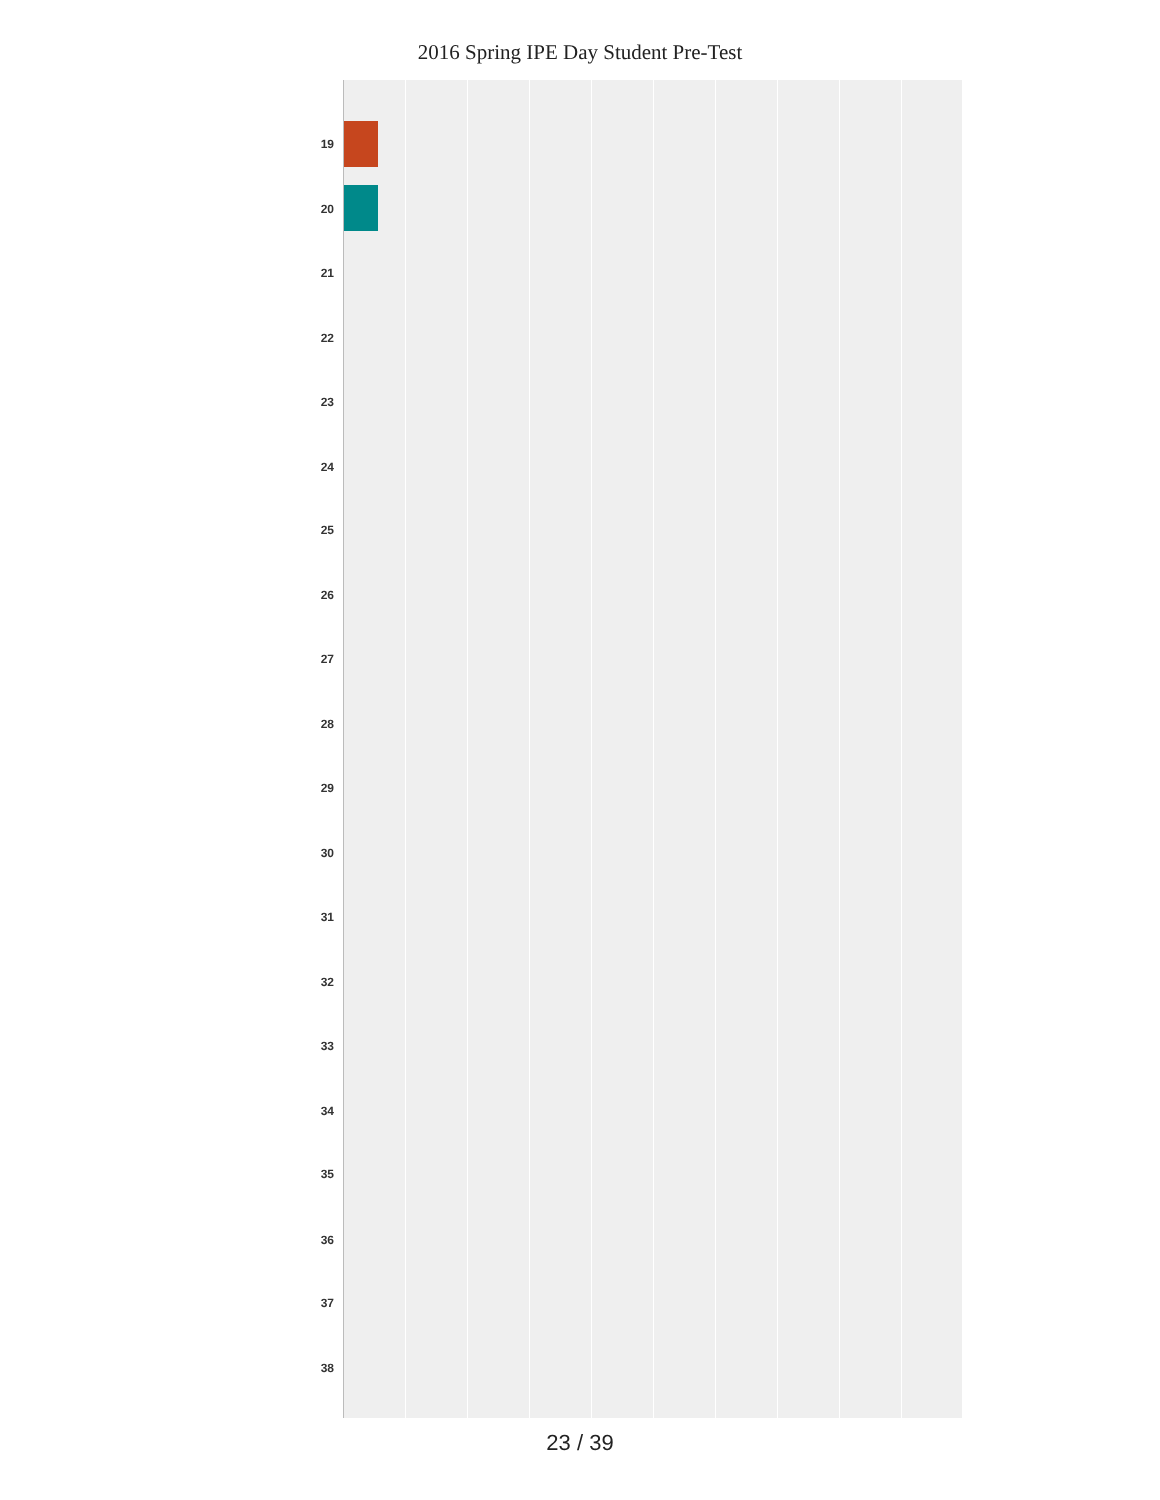2016 Spring IPE Day Student Pre-Test
19
20
21
22
23
24
25
26
27
28
29
30
31
32
33
34
35
36
37
38
23 / 39